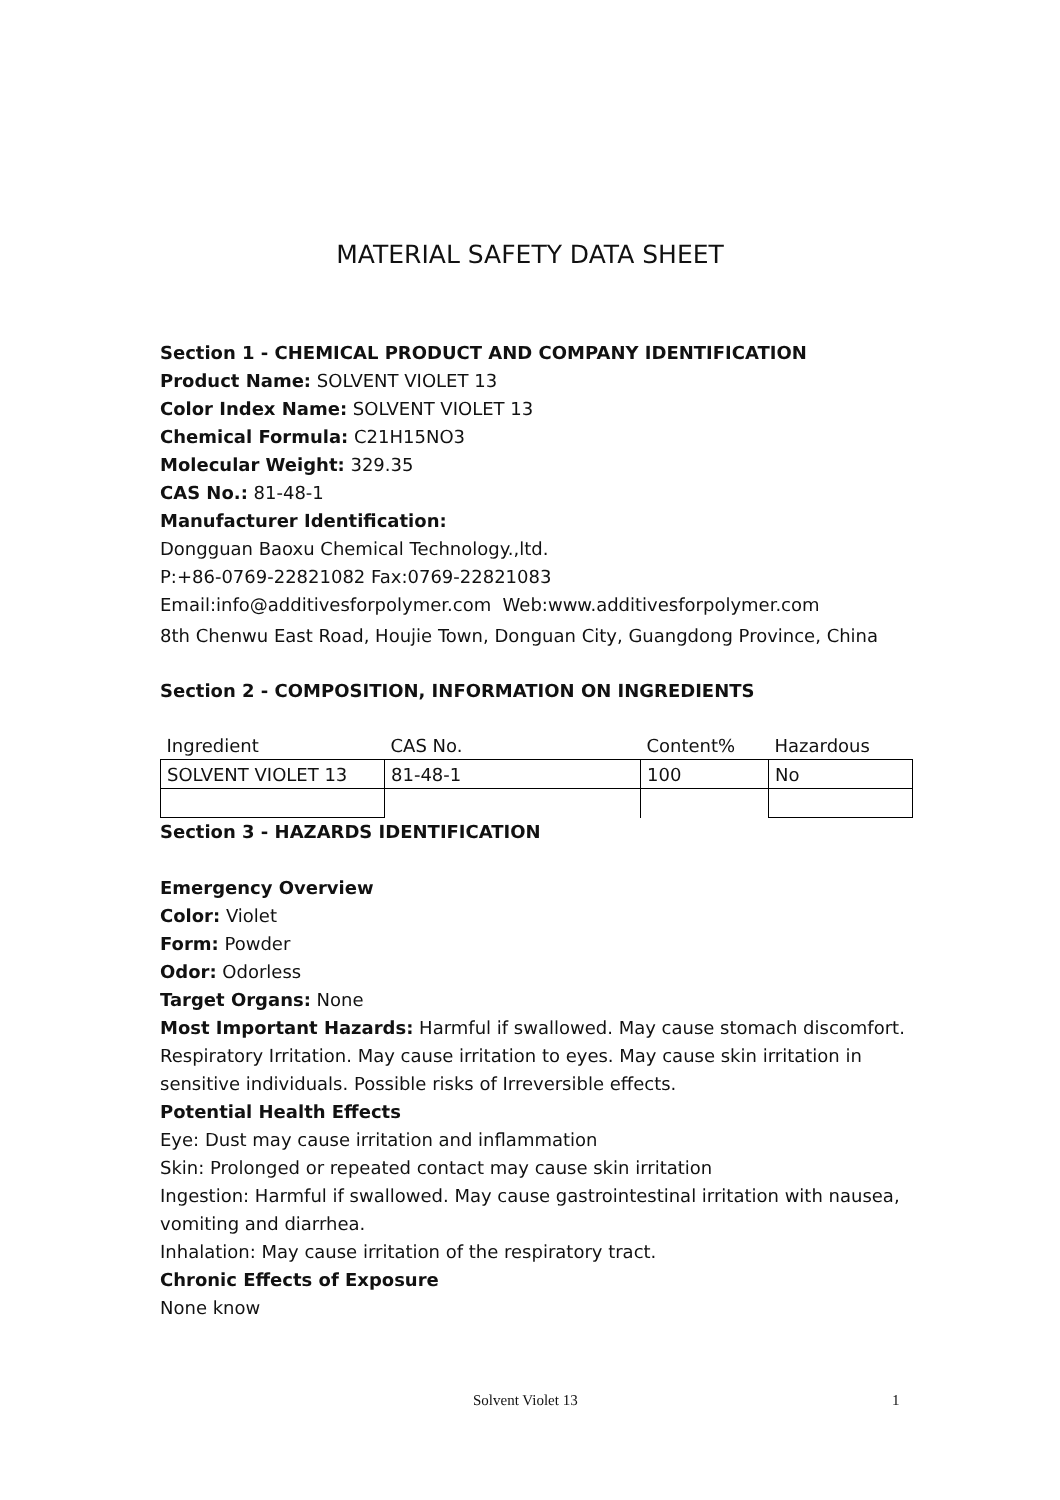MATERIAL SAFETY DATA SHEET
Section 1 - CHEMICAL PRODUCT AND COMPANY IDENTIFICATION
Product Name: SOLVENT VIOLET 13
Color Index Name: SOLVENT VIOLET 13
Chemical Formula: C21H15NO3
Molecular Weight: 329.35
CAS No.: 81-48-1
Manufacturer Identification:
Dongguan Baoxu Chemical Technology.,ltd.
P:+86-0769-22821082 Fax:0769-22821083
Email:info@additivesforpolymer.com Web:www.additivesforpolymer.com
8th Chenwu East Road, Houjie Town, Donguan City, Guangdong Province, China
Section 2 - COMPOSITION, INFORMATION ON INGREDIENTS
| Ingredient | CAS No. | Content% | Hazardous |
| SOLVENT VIOLET 13 | 81-48-1 | 100 | No |
Section 3 - HAZARDS IDENTIFICATION
Emergency Overview
Color: Violet
Form: Powder
Odor: Odorless
Target Organs: None
Most Important Hazards: Harmful if swallowed. May cause stomach discomfort. Respiratory Irritation. May cause irritation to eyes. May cause skin irritation in sensitive individuals. Possible risks of Irreversible effects.
Potential Health Effects
Eye: Dust may cause irritation and inflammation
Skin: Prolonged or repeated contact may cause skin irritation
Ingestion: Harmful if swallowed. May cause gastrointestinal irritation with nausea, vomiting and diarrhea.
Inhalation: May cause irritation of the respiratory tract.
Chronic Effects of Exposure
None know
Solvent Violet 13 1